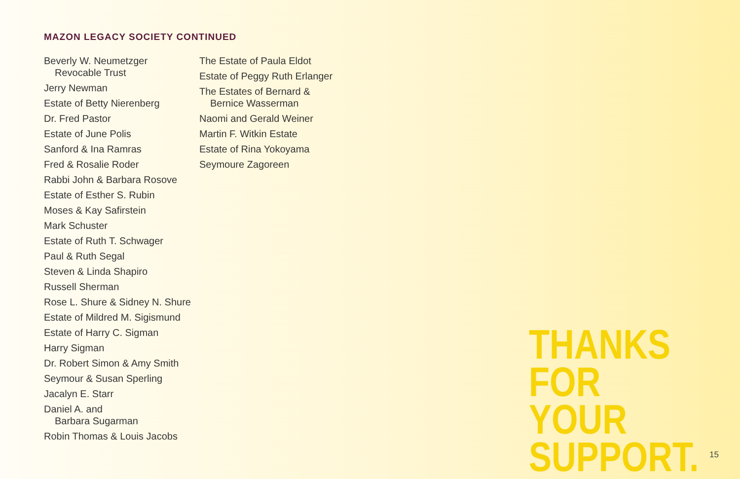MAZON LEGACY SOCIETY CONTINUED
Beverly W. Neumetzger
Revocable Trust
Jerry Newman
Estate of Betty Nierenberg
Dr. Fred Pastor
Estate of June Polis
Sanford & Ina Ramras
Fred & Rosalie Roder
Rabbi John & Barbara Rosove
Estate of Esther S. Rubin
Moses & Kay Safirstein
Mark Schuster
Estate of Ruth T. Schwager
Paul & Ruth Segal
Steven & Linda Shapiro
Russell Sherman
Rose L. Shure & Sidney N. Shure
Estate of Mildred M. Sigismund
Estate of Harry C. Sigman
Harry Sigman
Dr. Robert Simon & Amy Smith
Seymour & Susan Sperling
Jacalyn E. Starr
Daniel A. and
Barbara Sugarman
Robin Thomas & Louis Jacobs
The Estate of Paula Eldot
Estate of Peggy Ruth Erlanger
The Estates of Bernard &
Bernice Wasserman
Naomi and Gerald Weiner
Martin F. Witkin Estate
Estate of Rina Yokoyama
Seymoure Zagoreen
THANKS
FOR YOUR
SUPPORT.
15